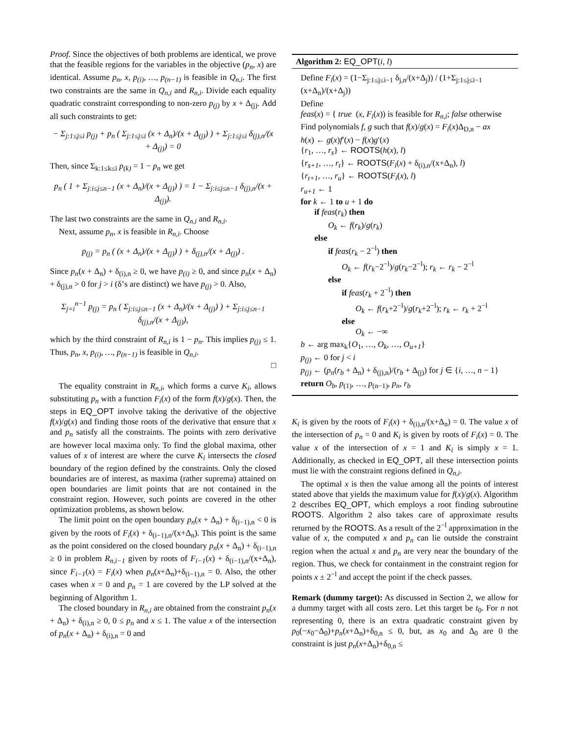Proof. Since the objectives of both problems are identical, we prove that the feasible regions for the variables in the objective (p<sub>n</sub>, x) are identical. Assume p<sub>n</sub>, x, p<sub>(i)</sub>, …, p<sub>(n−1)</sub> is feasible in Q<sub>n,i</sub>. The first two constraints are the same in Q<sub>n,i</sub> and R<sub>n,i</sub>. Divide each equality quadratic constraint corresponding to non-zero p<sub>(j)</sub> by x + Δ<sub>(j)</sub>. Add all such constraints to get:
− Σ<sub>j:1≤j≤i</sub> p<sub>(j)</sub> + p<sub>n</sub> ( Σ<sub>j:1≤j≤i</sub> (x + Δ<sub>n</sub>)/(x + Δ<sub>(j)</sub>) ) + Σ<sub>j:1≤j≤i</sub> δ<sub>(j),n</sub>/(x + Δ<sub>(j)</sub>) = 0
Then, since Σ<sub>k:1≤k≤i</sub> p<sub>(k)</sub> = 1 − p<sub>n</sub> we get
p<sub>n</sub> ( 1 + Σ<sub>j:i≤j≤n−1</sub> (x + Δ<sub>n</sub>)/(x + Δ<sub>(j)</sub>) ) = 1 − Σ<sub>j:i≤j≤n−1</sub> δ<sub>(j),n</sub>/(x + Δ<sub>(j)</sub>).
The last two constraints are the same in Q<sub>n,i</sub> and R<sub>n,i</sub>.
Next, assume p<sub>n</sub>, x is feasible in R<sub>n,i</sub>. Choose
p<sub>(j)</sub> = p<sub>n</sub> ( (x + Δ<sub>n</sub>)/(x + Δ<sub>(j)</sub>) ) + δ<sub>(j),n</sub>/(x + Δ<sub>(j)</sub>) .
Since p<sub>n</sub>(x + Δ<sub>n</sub>) + δ<sub>(i),n</sub> ≥ 0, we have p<sub>(i)</sub> ≥ 0, and since p<sub>n</sub>(x + Δ<sub>n</sub>) + δ<sub>(j),n</sub> > 0 for j > i (δ’s are distinct) we have p<sub>(j)</sub> > 0. Also,
Σ<sub>j=i</sub><sup>n−1</sup> p<sub>(j)</sub> = p<sub>n</sub> ( Σ<sub>j:i≤j≤n−1</sub> (x + Δ<sub>n</sub>)/(x + Δ<sub>(j)</sub>) ) + Σ<sub>j:i≤j≤n−1</sub> δ<sub>(j),n</sub>/(x + Δ<sub>(j)</sub>),
which by the third constraint of R<sub>n,i</sub> is 1 − p<sub>n</sub>. This implies p<sub>(j)</sub> ≤ 1. Thus, p<sub>n</sub>, x, p<sub>(i)</sub>, …, p<sub>(n−1)</sub> is feasible in Q<sub>n,i</sub>.
□
The equality constraint in R<sub>n,i</sub>, which forms a curve K<sub>i</sub>, allows substituting p<sub>n</sub> with a function F<sub>i</sub>(x) of the form f(x)/g(x). Then, the steps in EQ_OPT involve taking the derivative of the objective f(x)/g(x) and finding those roots of the derivative that ensure that x and p<sub>n</sub> satisfy all the constraints. The points with zero derivative are however local maxima only. To find the global maxima, other values of x of interest are where the curve K<sub>i</sub> intersects the closed boundary of the region defined by the constraints. Only the closed boundaries are of interest, as maxima (rather suprema) attained on open boundaries are limit points that are not contained in the constraint region. However, such points are covered in the other optimization problems, as shown below.
The limit point on the open boundary p<sub>n</sub>(x + Δ<sub>n</sub>) + δ<sub>(i−1),n</sub> < 0 is given by the roots of F<sub>i</sub>(x) + δ<sub>(i−1),n</sub>/(x+Δ<sub>n</sub>). This point is the same as the point considered on the closed boundary p<sub>n</sub>(x + Δ<sub>n</sub>) + δ<sub>(i−1),n</sub> ≥ 0 in problem R<sub>n,i−1</sub> given by roots of F<sub>i−1</sub>(x) + δ<sub>(i−1),n</sub>/(x+Δ<sub>n</sub>), since F<sub>i−1</sub>(x) = F<sub>i</sub>(x) when p<sub>n</sub>(x+Δ<sub>n</sub>)+δ<sub>(i−1),n</sub> = 0. Also, the other cases when x = 0 and p<sub>n</sub> = 1 are covered by the LP solved at the beginning of Algorithm 1.
The closed boundary in R<sub>n,i</sub> are obtained from the constraint p<sub>n</sub>(x + Δ<sub>n</sub>) + δ<sub>(i),n</sub> ≥ 0, 0 ≤ p<sub>n</sub> and x ≤ 1. The value x of the intersection of p<sub>n</sub>(x + Δ<sub>n</sub>) + δ<sub>(i),n</sub> = 0 and
Algorithm 2: EQ_OPT(i, l)
Define F<sub>i</sub>(x) = (1−Σ<sub>j:1≤j≤i−1</sub> δ<sub>j,n</sub>/(x+Δ<sub>j</sub>)) / (1+Σ<sub>j:1≤j≤i−1</sub> (x+Δ<sub>n</sub>)/(x+Δ<sub>j</sub>))
Define
feas(x) = { true (x, F<sub>i</sub>(x)) is feasible for R<sub>n,i</sub>; false otherwise
Find polynomials f, g such that f(x)/g(x) = F<sub>i</sub>(x)Δ<sub>D,n</sub> − ax
h(x) ← g(x)f′(x) − f(x)g′(x)
{r<sub>1</sub>, …, r<sub>s</sub>} ← ROOTS(h(x), l)
{r<sub>s+1</sub>, …, r<sub>t</sub>} ← ROOTS(F<sub>i</sub>(x) + δ<sub>(i),n</sub>/(x+Δ<sub>n</sub>), l)
{r<sub>t+1</sub>, …, r<sub>u</sub>} ← ROOTS(F<sub>i</sub>(x), l)
r<sub>u+1</sub> ← 1
for k ← 1 to u + 1 do
if feas(r<sub>k</sub>) then
O<sub>k</sub> ← f(r<sub>k</sub>)/g(r<sub>k</sub>)
else
if feas(r<sub>k</sub> − 2<sup>−l</sup>) then
O<sub>k</sub> ← f(r<sub>k</sub>−2<sup>−l</sup>)/g(r<sub>k</sub>−2<sup>−l</sup>); r<sub>k</sub> ← r<sub>k</sub> − 2<sup>−l</sup>
else
if feas(r<sub>k</sub> + 2<sup>−l</sup>) then
O<sub>k</sub> ← f(r<sub>k</sub>+2<sup>−l</sup>)/g(r<sub>k</sub>+2<sup>−l</sup>); r<sub>k</sub> ← r<sub>k</sub> + 2<sup>−l</sup>
else
O<sub>k</sub> ← −∞
b ← arg max<sub>k</sub>{O<sub>1</sub>, …, O<sub>k</sub>, …, O<sub>u+1</sub>}
p<sub>(j)</sub> ← 0 for j < i
p<sub>(j)</sub> ← (p<sub>n</sub>(r<sub>b</sub> + Δ<sub>n</sub>) + δ<sub>(j),n</sub>)/(r<sub>b</sub> + Δ<sub>(j)</sub>) for j ∈ {i, …, n − 1}
return O<sub>b</sub>, p<sub>(1)</sub>, …, p<sub>(n−1)</sub>, p<sub>n</sub>, r<sub>b</sub>
K<sub>i</sub> is given by the roots of F<sub>i</sub>(x) + δ<sub>(i),n</sub>/(x+Δ<sub>n</sub>) = 0. The value x of the intersection of p<sub>n</sub> = 0 and K<sub>i</sub> is given by roots of F<sub>i</sub>(x) = 0. The value x of the intersection of x = 1 and K<sub>i</sub> is simply x = 1. Additionally, as checked in EQ_OPT, all these intersection points must lie with the constraint regions defined in Q<sub>n,i</sub>.
The optimal x is then the value among all the points of interest stated above that yields the maximum value for f(x)/g(x). Algorithm 2 describes EQ_OPT, which employs a root finding subroutine ROOTS. Algorithm 2 also takes care of approximate results returned by the ROOTS. As a result of the 2<sup>−l</sup> approximation in the value of x, the computed x and p<sub>n</sub> can lie outside the constraint region when the actual x and p<sub>n</sub> are very near the boundary of the region. Thus, we check for containment in the constraint region for points x ± 2<sup>−l</sup> and accept the point if the check passes.
Remark (dummy target): As discussed in Section 2, we allow for a dummy target with all costs zero. Let this target be t<sub>0</sub>. For n not representing 0, there is an extra quadratic constraint given by p<sub>0</sub>(−x<sub>0</sub>−Δ<sub>0</sub>)+p<sub>n</sub>(x+Δ<sub>n</sub>)+δ<sub>0,n</sub> ≤ 0, but, as x<sub>0</sub> and Δ<sub>0</sub> are 0 the constraint is just p<sub>n</sub>(x+Δ<sub>n</sub>)+δ<sub>0,n</sub> ≤